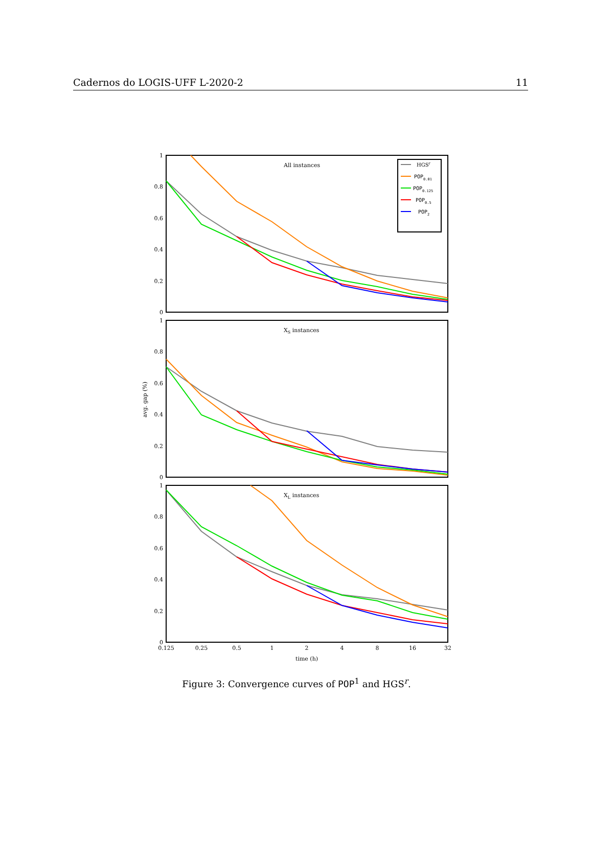Cadernos do LOGIS-UFF L-2020-2 11
All instances
XS instances
XL instances
1
0.8
0.6
0.4
0.2
0
1
0.8
0.6
0.4
0.2
0
1
0.8
0.6
0.4
0.2
0
0.125
0.25
0.5
1
2
4
8
16
32
time (h)
avg. gap (%)
HGSr
POP0.01
POP0.125
POP0.5
POP2
Figure 3: Convergence curves of POP<sup>1</sup> and HGS<sup>r</sup>.